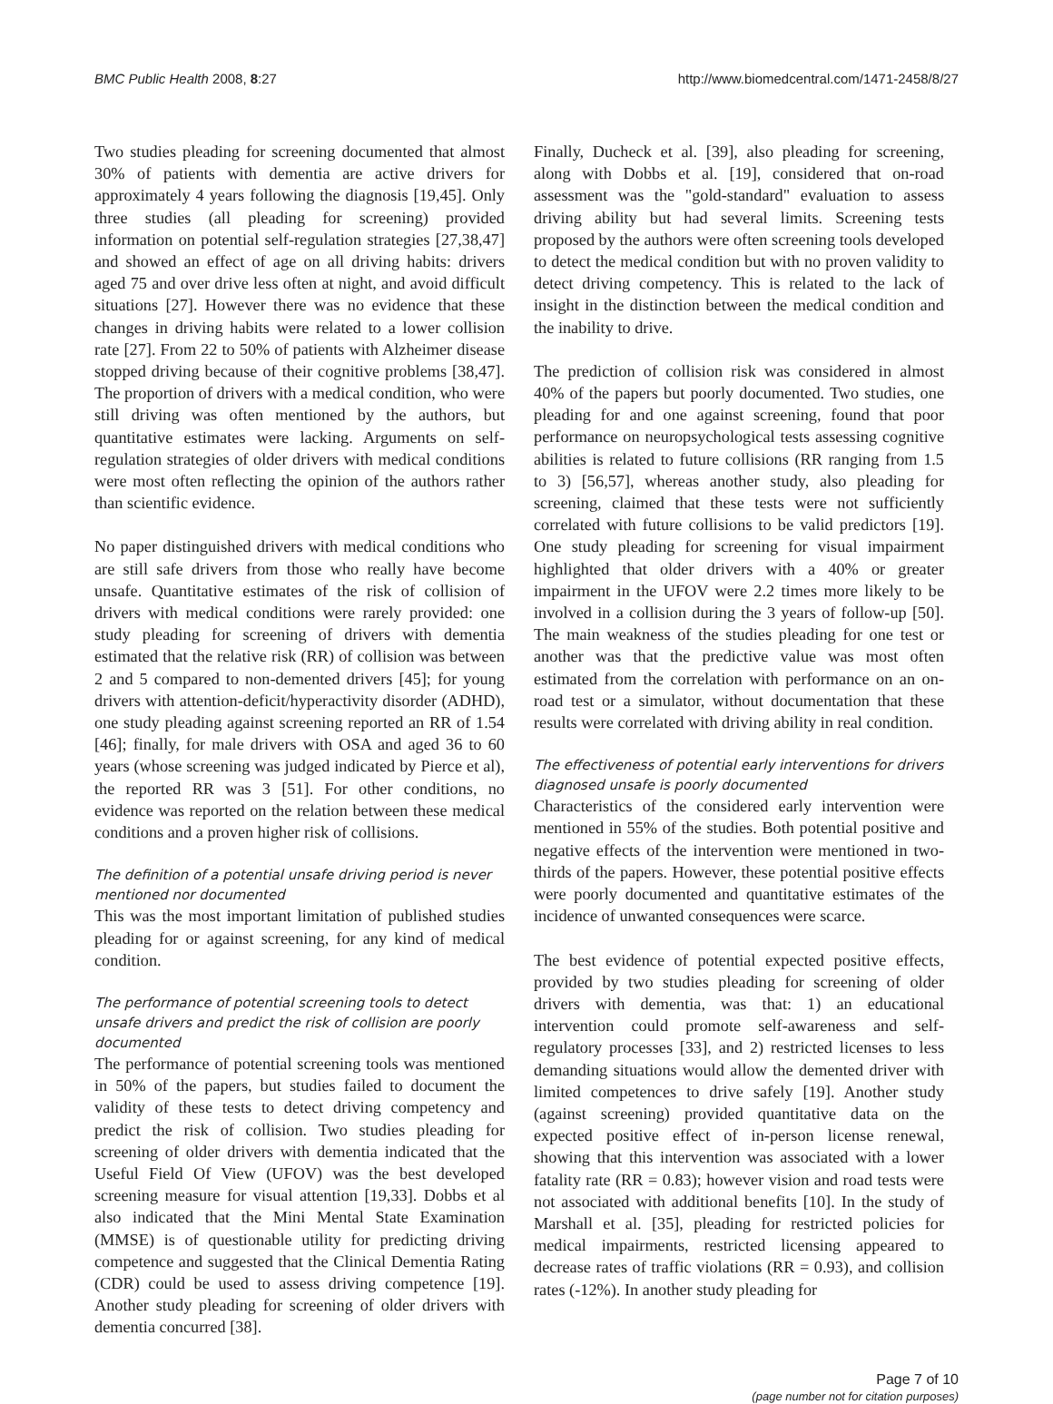BMC Public Health 2008, 8:27 http://www.biomedcentral.com/1471-2458/8/27
Two studies pleading for screening documented that almost 30% of patients with dementia are active drivers for approximately 4 years following the diagnosis [19,45]. Only three studies (all pleading for screening) provided information on potential self-regulation strategies [27,38,47] and showed an effect of age on all driving habits: drivers aged 75 and over drive less often at night, and avoid difficult situations [27]. However there was no evidence that these changes in driving habits were related to a lower collision rate [27]. From 22 to 50% of patients with Alzheimer disease stopped driving because of their cognitive problems [38,47]. The proportion of drivers with a medical condition, who were still driving was often mentioned by the authors, but quantitative estimates were lacking. Arguments on self-regulation strategies of older drivers with medical conditions were most often reflecting the opinion of the authors rather than scientific evidence.
No paper distinguished drivers with medical conditions who are still safe drivers from those who really have become unsafe. Quantitative estimates of the risk of collision of drivers with medical conditions were rarely provided: one study pleading for screening of drivers with dementia estimated that the relative risk (RR) of collision was between 2 and 5 compared to non-demented drivers [45]; for young drivers with attention-deficit/hyperactivity disorder (ADHD), one study pleading against screening reported an RR of 1.54 [46]; finally, for male drivers with OSA and aged 36 to 60 years (whose screening was judged indicated by Pierce et al), the reported RR was 3 [51]. For other conditions, no evidence was reported on the relation between these medical conditions and a proven higher risk of collisions.
The definition of a potential unsafe driving period is never mentioned nor documented
This was the most important limitation of published studies pleading for or against screening, for any kind of medical condition.
The performance of potential screening tools to detect unsafe drivers and predict the risk of collision are poorly documented
The performance of potential screening tools was mentioned in 50% of the papers, but studies failed to document the validity of these tests to detect driving competency and predict the risk of collision. Two studies pleading for screening of older drivers with dementia indicated that the Useful Field Of View (UFOV) was the best developed screening measure for visual attention [19,33]. Dobbs et al also indicated that the Mini Mental State Examination (MMSE) is of questionable utility for predicting driving competence and suggested that the Clinical Dementia Rating (CDR) could be used to assess driving competence [19]. Another study pleading for screening of older drivers with dementia concurred [38].
Finally, Ducheck et al. [39], also pleading for screening, along with Dobbs et al. [19], considered that on-road assessment was the "gold-standard" evaluation to assess driving ability but had several limits. Screening tests proposed by the authors were often screening tools developed to detect the medical condition but with no proven validity to detect driving competency. This is related to the lack of insight in the distinction between the medical condition and the inability to drive.
The prediction of collision risk was considered in almost 40% of the papers but poorly documented. Two studies, one pleading for and one against screening, found that poor performance on neuropsychological tests assessing cognitive abilities is related to future collisions (RR ranging from 1.5 to 3) [56,57], whereas another study, also pleading for screening, claimed that these tests were not sufficiently correlated with future collisions to be valid predictors [19]. One study pleading for screening for visual impairment highlighted that older drivers with a 40% or greater impairment in the UFOV were 2.2 times more likely to be involved in a collision during the 3 years of follow-up [50]. The main weakness of the studies pleading for one test or another was that the predictive value was most often estimated from the correlation with performance on an on-road test or a simulator, without documentation that these results were correlated with driving ability in real condition.
The effectiveness of potential early interventions for drivers diagnosed unsafe is poorly documented
Characteristics of the considered early intervention were mentioned in 55% of the studies. Both potential positive and negative effects of the intervention were mentioned in two-thirds of the papers. However, these potential positive effects were poorly documented and quantitative estimates of the incidence of unwanted consequences were scarce.
The best evidence of potential expected positive effects, provided by two studies pleading for screening of older drivers with dementia, was that: 1) an educational intervention could promote self-awareness and self-regulatory processes [33], and 2) restricted licenses to less demanding situations would allow the demented driver with limited competences to drive safely [19]. Another study (against screening) provided quantitative data on the expected positive effect of in-person license renewal, showing that this intervention was associated with a lower fatality rate (RR = 0.83); however vision and road tests were not associated with additional benefits [10]. In the study of Marshall et al. [35], pleading for restricted policies for medical impairments, restricted licensing appeared to decrease rates of traffic violations (RR = 0.93), and collision rates (-12%). In another study pleading for
Page 7 of 10
(page number not for citation purposes)